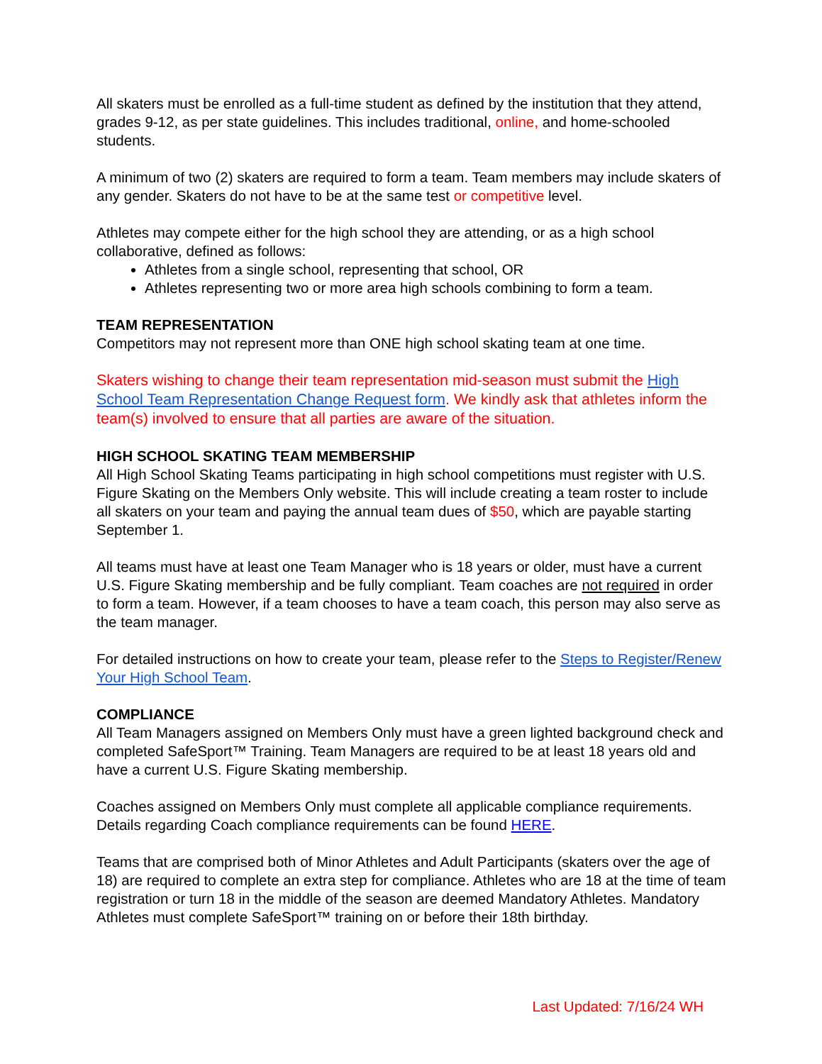All skaters must be enrolled as a full-time student as defined by the institution that they attend, grades 9-12, as per state guidelines. This includes traditional, online, and home-schooled students.
A minimum of two (2) skaters are required to form a team. Team members may include skaters of any gender. Skaters do not have to be at the same test or competitive level.
Athletes may compete either for the high school they are attending, or as a high school collaborative, defined as follows:
Athletes from a single school, representing that school, OR
Athletes representing two or more area high schools combining to form a team.
TEAM REPRESENTATION
Competitors may not represent more than ONE high school skating team at one time.
Skaters wishing to change their team representation mid-season must submit the High School Team Representation Change Request form. We kindly ask that athletes inform the team(s) involved to ensure that all parties are aware of the situation.
HIGH SCHOOL SKATING TEAM MEMBERSHIP
All High School Skating Teams participating in high school competitions must register with U.S. Figure Skating on the Members Only website. This will include creating a team roster to include all skaters on your team and paying the annual team dues of $50, which are payable starting September 1.
All teams must have at least one Team Manager who is 18 years or older, must have a current U.S. Figure Skating membership and be fully compliant. Team coaches are not required in order to form a team. However, if a team chooses to have a team coach, this person may also serve as the team manager.
For detailed instructions on how to create your team, please refer to the Steps to Register/Renew Your High School Team.
COMPLIANCE
All Team Managers assigned on Members Only must have a green lighted background check and completed SafeSport™ Training. Team Managers are required to be at least 18 years old and have a current U.S. Figure Skating membership.
Coaches assigned on Members Only must complete all applicable compliance requirements. Details regarding Coach compliance requirements can be found HERE.
Teams that are comprised both of Minor Athletes and Adult Participants (skaters over the age of 18) are required to complete an extra step for compliance. Athletes who are 18 at the time of team registration or turn 18 in the middle of the season are deemed Mandatory Athletes. Mandatory Athletes must complete SafeSport™ training on or before their 18th birthday.
Last Updated: 7/16/24 WH